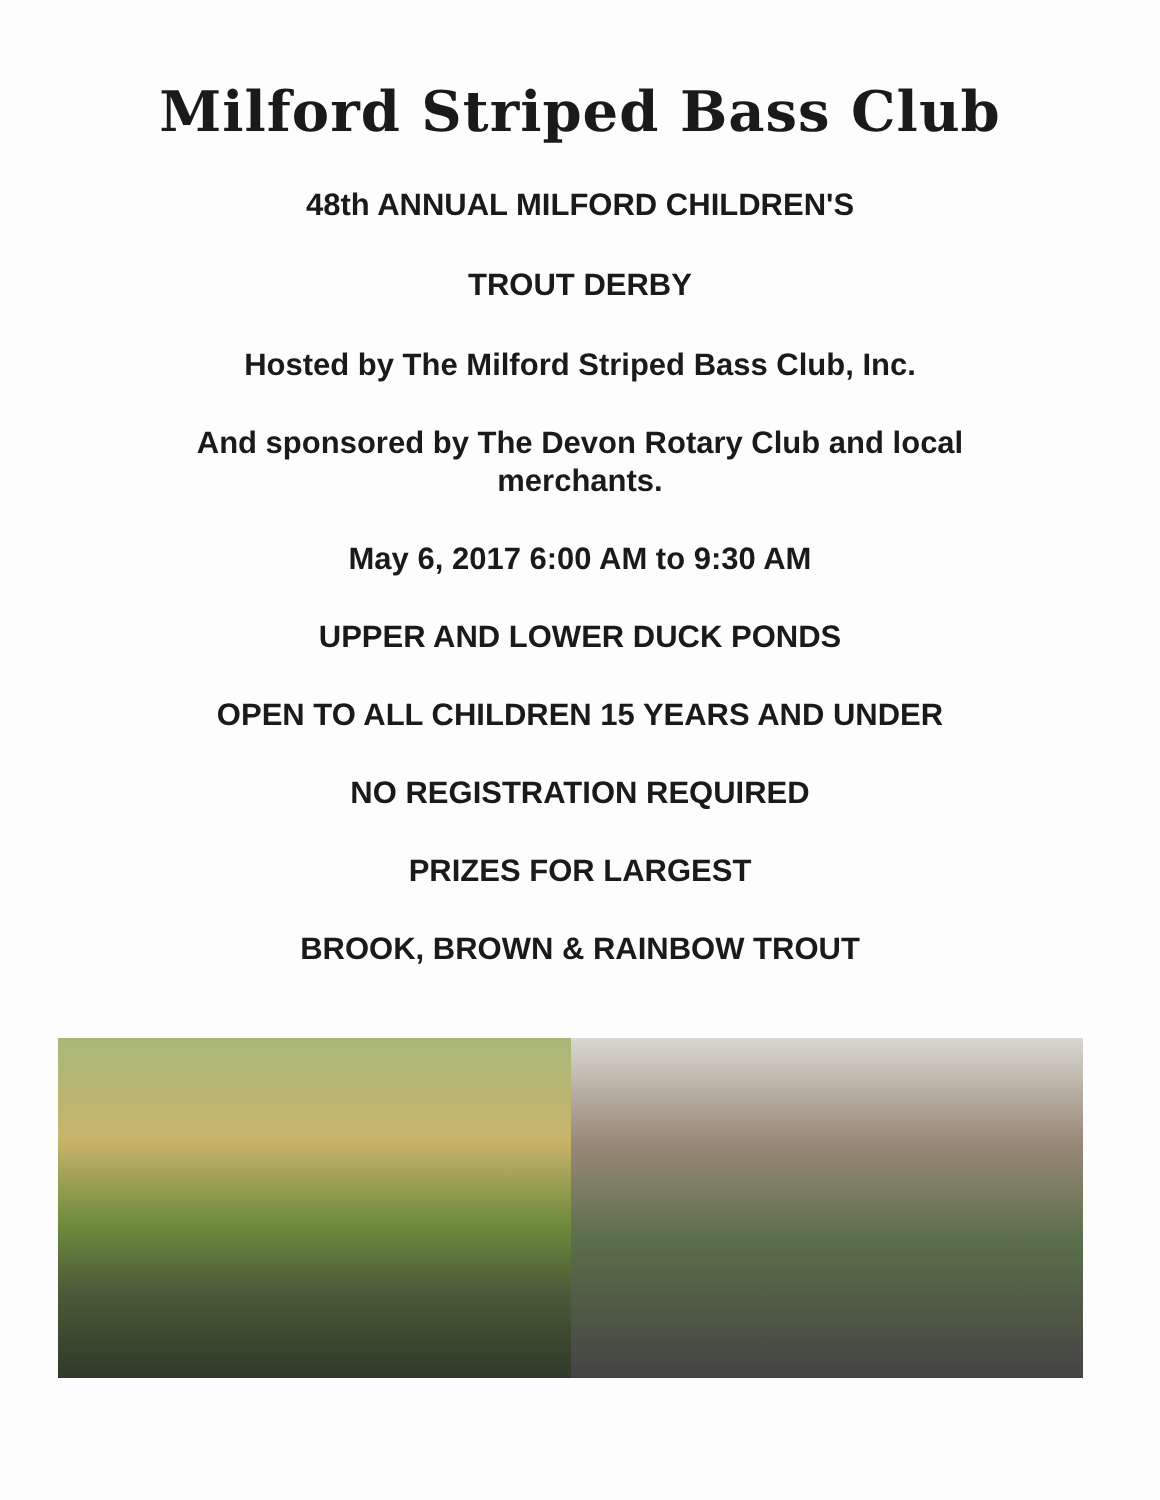Milford Striped Bass Club
48th ANNUAL MILFORD CHILDREN'S
TROUT DERBY
Hosted by The Milford Striped Bass Club, Inc.
And sponsored by The Devon Rotary Club and local
merchants.
May 6, 2017 6:00 AM to 9:30 AM
UPPER AND LOWER DUCK PONDS
OPEN TO ALL CHILDREN 15 YEARS AND UNDER
NO REGISTRATION REQUIRED
PRIZES FOR LARGEST
BROOK, BROWN & RAINBOW TROUT